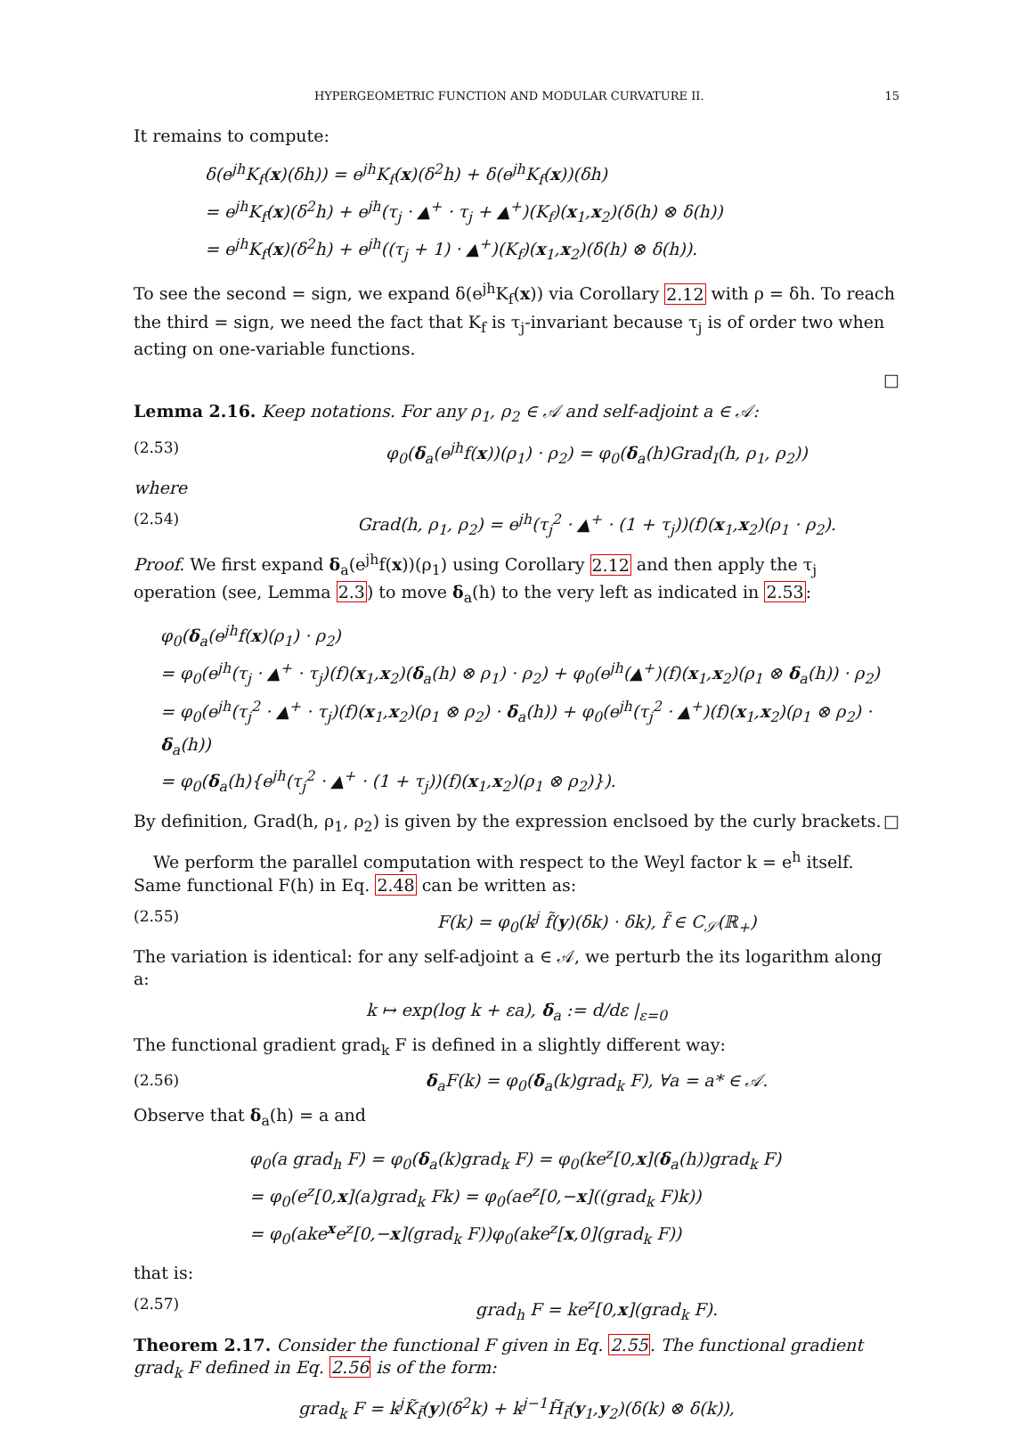HYPERGEOMETRIC FUNCTION AND MODULAR CURVATURE II. 15
It remains to compute:
δ(e<sup>jh</sup>K<sub>f</sub>(x)(δh)) = e<sup>jh</sup>K<sub>f</sub>(x)(δ<sup>2</sup>h) + δ(e<sup>jh</sup>K<sub>f</sub>(x))(δh)
= e<sup>jh</sup>K<sub>f</sub>(x)(δ<sup>2</sup>h) + e<sup>jh</sup>(τ<sub>j</sub> · ▲<sup>+</sup> · τ<sub>j</sub> + ▲<sup>+</sup>)(K<sub>f</sub>)(x<sub>1</sub>,x<sub>2</sub>)(δ(h) ⊗ δ(h))
= e<sup>jh</sup>K<sub>f</sub>(x)(δ<sup>2</sup>h) + e<sup>jh</sup>((τ<sub>j</sub> + 1) · ▲<sup>+</sup>)(K<sub>f</sub>)(x<sub>1</sub>,x<sub>2</sub>)(δ(h) ⊗ δ(h)).
To see the second = sign, we expand δ(e<sup>jh</sup>K<sub>f</sub>(x)) via Corollary 2.12 with ρ = δh. To reach the third = sign, we need the fact that K<sub>f</sub> is τ<sub>j</sub>-invariant because τ<sub>j</sub> is of order two when acting on one-variable functions.
□
Lemma 2.16. Keep notations. For any ρ<sub>1</sub>, ρ<sub>2</sub> ∈ 𝒜 and self-adjoint a ∈ 𝒜:
(2.53) φ<sub>0</sub>(δ<sub>a</sub>(e<sup>jh</sup>f(x))(ρ<sub>1</sub>) · ρ<sub>2</sub>) = φ<sub>0</sub>(δ<sub>a</sub>(h)Grad<sub>I</sub>(h, ρ<sub>1</sub>, ρ<sub>2</sub>))
where
(2.54) Grad(h, ρ<sub>1</sub>, ρ<sub>2</sub>) = e<sup>jh</sup>(τ<sub>j</sub><sup>2</sup> · ▲<sup>+</sup> · (1 + τ<sub>j</sub>))(f)(x<sub>1</sub>,x<sub>2</sub>)(ρ<sub>1</sub> · ρ<sub>2</sub>).
Proof. We first expand δ<sub>a</sub>(e<sup>jh</sup>f(x))(ρ<sub>1</sub>) using Corollary 2.12 and then apply the τ<sub>j</sub> operation (see, Lemma 2.3) to move δ<sub>a</sub>(h) to the very left as indicated in 2.53:
φ<sub>0</sub>(δ<sub>a</sub>(e<sup>jh</sup>f(x)(ρ<sub>1</sub>) · ρ<sub>2</sub>)
= φ<sub>0</sub>(e<sup>jh</sup>(τ<sub>j</sub> · ▲<sup>+</sup> · τ<sub>j</sub>)(f)(x<sub>1</sub>,x<sub>2</sub>)(δ<sub>a</sub>(h) ⊗ ρ<sub>1</sub>) · ρ<sub>2</sub>) + φ<sub>0</sub>(e<sup>jh</sup>(▲<sup>+</sup>)(f)(x<sub>1</sub>,x<sub>2</sub>)(ρ<sub>1</sub> ⊗ δ<sub>a</sub>(h)) · ρ<sub>2</sub>)
= φ<sub>0</sub>(e<sup>jh</sup>(τ<sub>j</sub><sup>2</sup> · ▲<sup>+</sup> · τ<sub>j</sub>)(f)(x<sub>1</sub>,x<sub>2</sub>)(ρ<sub>1</sub> ⊗ ρ<sub>2</sub>) · δ<sub>a</sub>(h)) + φ<sub>0</sub>(e<sup>jh</sup>(τ<sub>j</sub><sup>2</sup> · ▲<sup>+</sup>)(f)(x<sub>1</sub>,x<sub>2</sub>)(ρ<sub>1</sub> ⊗ ρ<sub>2</sub>) · δ<sub>a</sub>(h))
= φ<sub>0</sub>(δ<sub>a</sub>(h){e<sup>jh</sup>(τ<sub>j</sub><sup>2</sup> · ▲<sup>+</sup> · (1 + τ<sub>j</sub>))(f)(x<sub>1</sub>,x<sub>2</sub>)(ρ<sub>1</sub> ⊗ ρ<sub>2</sub>)}).
By definition, Grad(h, ρ<sub>1</sub>, ρ<sub>2</sub>) is given by the expression enclsoed by the curly brackets. □
We perform the parallel computation with respect to the Weyl factor k = e<sup>h</sup> itself. Same functional F(h) in Eq. 2.48 can be written as:
(2.55) F(k) = φ<sub>0</sub>(k<sup>j</sup> f̃(y)(δk) · δk), f̃ ∈ C<sub>𝒮</sub>(ℝ<sub>+</sub>)
The variation is identical: for any self-adjoint a ∈ 𝒜, we perturb the its logarithm along a:
k ↦ exp(log k + εa), δ<sub>a</sub> := d/dε |<sub>ε=0</sub>
The functional gradient grad<sub>k</sub> F is defined in a slightly different way:
(2.56) δ<sub>a</sub>F(k) = φ<sub>0</sub>(δ<sub>a</sub>(k)grad<sub>k</sub> F), ∀a = a* ∈ 𝒜.
Observe that δ<sub>a</sub>(h) = a and
φ<sub>0</sub>(a grad<sub>h</sub> F) = φ<sub>0</sub>(δ<sub>a</sub>(k)grad<sub>k</sub> F) = φ<sub>0</sub>(ke<sup>z</sup>[0,x](δ<sub>a</sub>(h))grad<sub>k</sub> F)
= φ<sub>0</sub>(e<sup>z</sup>[0,x](a)grad<sub>k</sub> Fk) = φ<sub>0</sub>(ae<sup>z</sup>[0,−x]((grad<sub>k</sub> F)k))
= φ<sub>0</sub>(ake<sup>x</sup>e<sup>z</sup>[0,−x](grad<sub>k</sub> F))φ<sub>0</sub>(ake<sup>z</sup>[x,0](grad<sub>k</sub> F))
that is:
(2.57) grad<sub>h</sub> F = ke<sup>z</sup>[0,x](grad<sub>k</sub> F).
Theorem 2.17. Consider the functional F given in Eq. 2.55. The functional gradient grad<sub>k</sub> F defined in Eq. 2.56 is of the form:
grad<sub>k</sub> F = k<sup>j</sup>K̃<sub>f̃</sub>(y)(δ<sup>2</sup>k) + k<sup>j−1</sup>H̃<sub>f̃</sub>(y<sub>1</sub>,y<sub>2</sub>)(δ(k) ⊗ δ(k)),